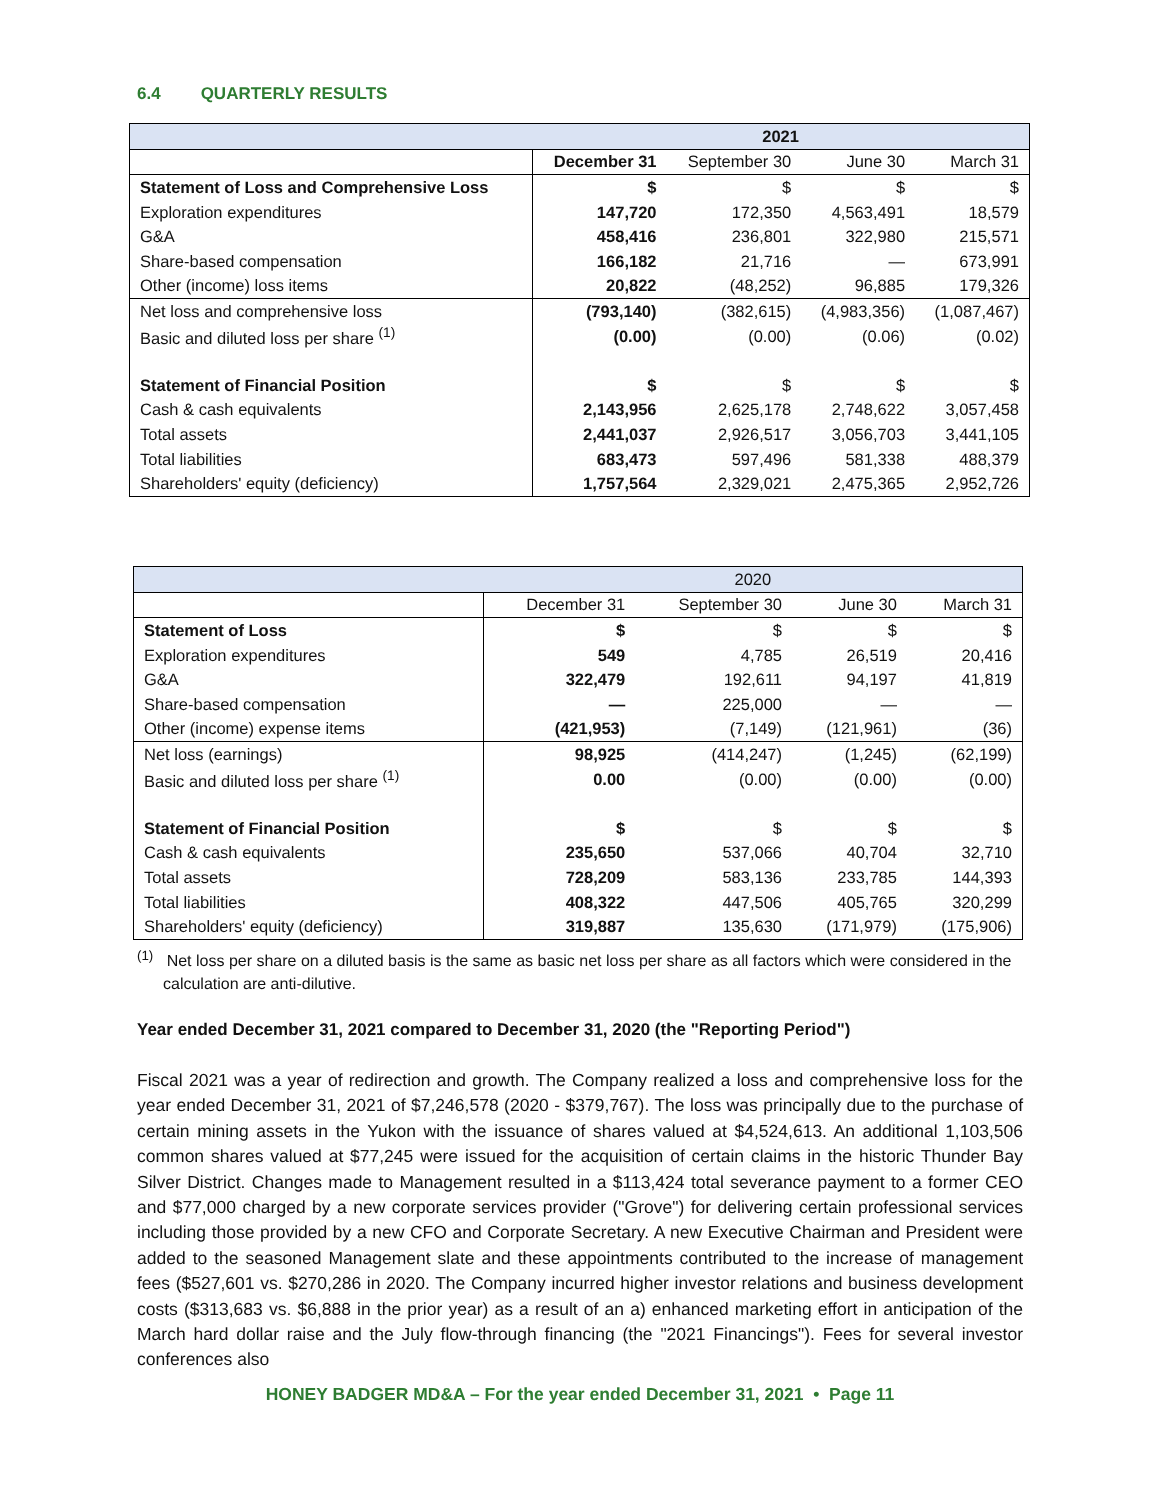6.4 QUARTERLY RESULTS
| | 2021 | | | |
| --- | --- | --- | --- | --- |
| | December 31 | September 30 | June 30 | March 31 |
| Statement of Loss and Comprehensive Loss | $ | $ | $ | $ |
| Exploration expenditures | 147,720 | 172,350 | 4,563,491 | 18,579 |
| G&A | 458,416 | 236,801 | 322,980 | 215,571 |
| Share-based compensation | 166,182 | 21,716 | — | 673,991 |
| Other (income) loss items | 20,822 | (48,252) | 96,885 | 179,326 |
| Net loss and comprehensive loss | (793,140) | (382,615) | (4,983,356) | (1,087,467) |
| Basic and diluted loss per share <sup>(1)</sup> | (0.00) | (0.00) | (0.06) | (0.02) |
| Statement of Financial Position | $ | $ | $ | $ |
| Cash & cash equivalents | 2,143,956 | 2,625,178 | 2,748,622 | 3,057,458 |
| Total assets | 2,441,037 | 2,926,517 | 3,056,703 | 3,441,105 |
| Total liabilities | 683,473 | 597,496 | 581,338 | 488,379 |
| Shareholders' equity (deficiency) | 1,757,564 | 2,329,021 | 2,475,365 | 2,952,726 |
| | 2020 | | | |
| --- | --- | --- | --- | --- |
| | December 31 | September 30 | June 30 | March 31 |
| Statement of Loss | $ | $ | $ | $ |
| Exploration expenditures | 549 | 4,785 | 26,519 | 20,416 |
| G&A | 322,479 | 192,611 | 94,197 | 41,819 |
| Share-based compensation | — | 225,000 | — | — |
| Other (income) expense items | (421,953) | (7,149) | (121,961) | (36) |
| Net loss (earnings) | 98,925 | (414,247) | (1,245) | (62,199) |
| Basic and diluted loss per share <sup>(1)</sup> | 0.00 | (0.00) | (0.00) | (0.00) |
| Statement of Financial Position | $ | $ | $ | $ |
| Cash & cash equivalents | 235,650 | 537,066 | 40,704 | 32,710 |
| Total assets | 728,209 | 583,136 | 233,785 | 144,393 |
| Total liabilities | 408,322 | 447,506 | 405,765 | 320,299 |
| Shareholders' equity (deficiency) | 319,887 | 135,630 | (171,979) | (175,906) |
<sup>(1)</sup> Net loss per share on a diluted basis is the same as basic net loss per share as all factors which were considered in the calculation are anti-dilutive.
Year ended December 31, 2021 compared to December 31, 2020 (the "Reporting Period")
Fiscal 2021 was a year of redirection and growth. The Company realized a loss and comprehensive loss for the year ended December 31, 2021 of $7,246,578 (2020 - $379,767). The loss was principally due to the purchase of certain mining assets in the Yukon with the issuance of shares valued at $4,524,613. An additional 1,103,506 common shares valued at $77,245 were issued for the acquisition of certain claims in the historic Thunder Bay Silver District. Changes made to Management resulted in a $113,424 total severance payment to a former CEO and $77,000 charged by a new corporate services provider ("Grove") for delivering certain professional services including those provided by a new CFO and Corporate Secretary. A new Executive Chairman and President were added to the seasoned Management slate and these appointments contributed to the increase of management fees ($527,601 vs. $270,286 in 2020. The Company incurred higher investor relations and business development costs ($313,683 vs. $6,888 in the prior year) as a result of an a) enhanced marketing effort in anticipation of the March hard dollar raise and the July flow-through financing (the "2021 Financings"). Fees for several investor conferences also
HONEY BADGER MD&A – For the year ended December 31, 2021 • Page 11